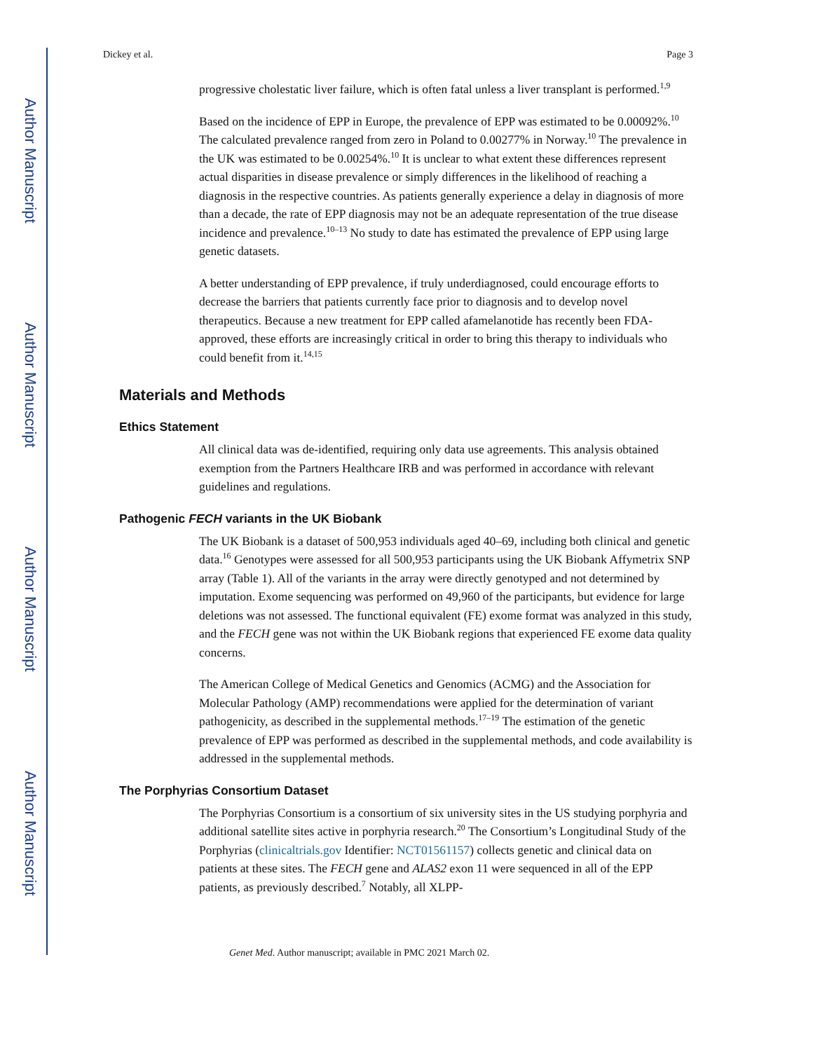Author Manuscript
Author Manuscript
Author Manuscript
Author Manuscript
Dickey et al. Page 3
progressive cholestatic liver failure, which is often fatal unless a liver transplant is performed.<sup>1,9</sup>
Based on the incidence of EPP in Europe, the prevalence of EPP was estimated to be 0.00092%.<sup>10</sup> The calculated prevalence ranged from zero in Poland to 0.00277% in Norway.<sup>10</sup> The prevalence in the UK was estimated to be 0.00254%.<sup>10</sup> It is unclear to what extent these differences represent actual disparities in disease prevalence or simply differences in the likelihood of reaching a diagnosis in the respective countries. As patients generally experience a delay in diagnosis of more than a decade, the rate of EPP diagnosis may not be an adequate representation of the true disease incidence and prevalence.<sup>10–13</sup> No study to date has estimated the prevalence of EPP using large genetic datasets.
A better understanding of EPP prevalence, if truly underdiagnosed, could encourage efforts to decrease the barriers that patients currently face prior to diagnosis and to develop novel therapeutics. Because a new treatment for EPP called afamelanotide has recently been FDA-approved, these efforts are increasingly critical in order to bring this therapy to individuals who could benefit from it.<sup>14,15</sup>
Materials and Methods
Ethics Statement
All clinical data was de-identified, requiring only data use agreements. This analysis obtained exemption from the Partners Healthcare IRB and was performed in accordance with relevant guidelines and regulations.
Pathogenic FECH variants in the UK Biobank
The UK Biobank is a dataset of 500,953 individuals aged 40–69, including both clinical and genetic data.<sup>16</sup> Genotypes were assessed for all 500,953 participants using the UK Biobank Affymetrix SNP array (Table 1). All of the variants in the array were directly genotyped and not determined by imputation. Exome sequencing was performed on 49,960 of the participants, but evidence for large deletions was not assessed. The functional equivalent (FE) exome format was analyzed in this study, and the FECH gene was not within the UK Biobank regions that experienced FE exome data quality concerns.
The American College of Medical Genetics and Genomics (ACMG) and the Association for Molecular Pathology (AMP) recommendations were applied for the determination of variant pathogenicity, as described in the supplemental methods.<sup>17–19</sup> The estimation of the genetic prevalence of EPP was performed as described in the supplemental methods, and code availability is addressed in the supplemental methods.
The Porphyrias Consortium Dataset
The Porphyrias Consortium is a consortium of six university sites in the US studying porphyria and additional satellite sites active in porphyria research.<sup>20</sup> The Consortium’s Longitudinal Study of the Porphyrias (clinicaltrials.gov Identifier: NCT01561157) collects genetic and clinical data on patients at these sites. The FECH gene and ALAS2 exon 11 were sequenced in all of the EPP patients, as previously described.<sup>7</sup> Notably, all XLPP-
Genet Med. Author manuscript; available in PMC 2021 March 02.